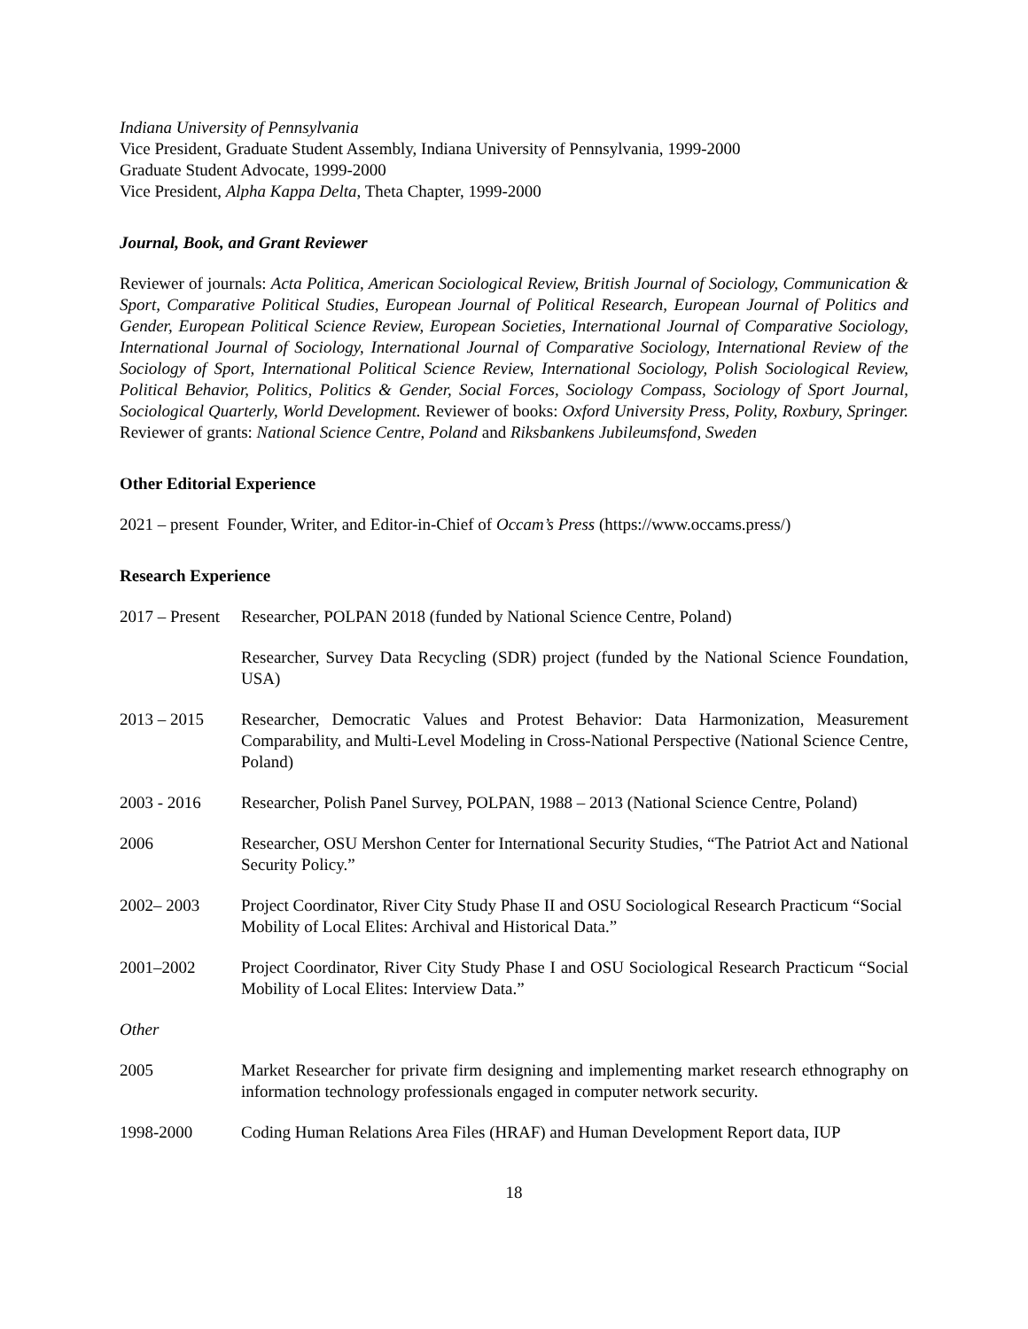Indiana University of Pennsylvania
Vice President, Graduate Student Assembly, Indiana University of Pennsylvania, 1999-2000
Graduate Student Advocate, 1999-2000
Vice President, Alpha Kappa Delta, Theta Chapter, 1999-2000
Journal, Book, and Grant Reviewer
Reviewer of journals: Acta Politica, American Sociological Review, British Journal of Sociology, Communication & Sport, Comparative Political Studies, European Journal of Political Research, European Journal of Politics and Gender, European Political Science Review, European Societies, International Journal of Comparative Sociology, International Journal of Sociology, International Journal of Comparative Sociology, International Review of the Sociology of Sport, International Political Science Review, International Sociology, Polish Sociological Review, Political Behavior, Politics, Politics & Gender, Social Forces, Sociology Compass, Sociology of Sport Journal, Sociological Quarterly, World Development. Reviewer of books: Oxford University Press, Polity, Roxbury, Springer. Reviewer of grants: National Science Centre, Poland and Riksbankens Jubileumsfond, Sweden
Other Editorial Experience
2021 – present Founder, Writer, and Editor-in-Chief of Occam’s Press (https://www.occams.press/)
Research Experience
2017 – Present
Researcher, POLPAN 2018 (funded by National Science Centre, Poland)
Researcher, Survey Data Recycling (SDR) project (funded by the National Science Foundation, USA)
2013 – 2015 Researcher, Democratic Values and Protest Behavior: Data Harmonization, Measurement Comparability, and Multi-Level Modeling in Cross-National Perspective (National Science Centre, Poland)
2003 - 2016 Researcher, Polish Panel Survey, POLPAN, 1988 – 2013 (National Science Centre, Poland)
2006 Researcher, OSU Mershon Center for International Security Studies, “The Patriot Act and National Security Policy.”
2002– 2003 Project Coordinator, River City Study Phase II and OSU Sociological Research Practicum “Social Mobility of Local Elites: Archival and Historical Data.”
2001–2002 Project Coordinator, River City Study Phase I and OSU Sociological Research Practicum “Social Mobility of Local Elites: Interview Data.”
Other
2005 Market Researcher for private firm designing and implementing market research ethnography on information technology professionals engaged in computer network security.
1998-2000 Coding Human Relations Area Files (HRAF) and Human Development Report data, IUP
18